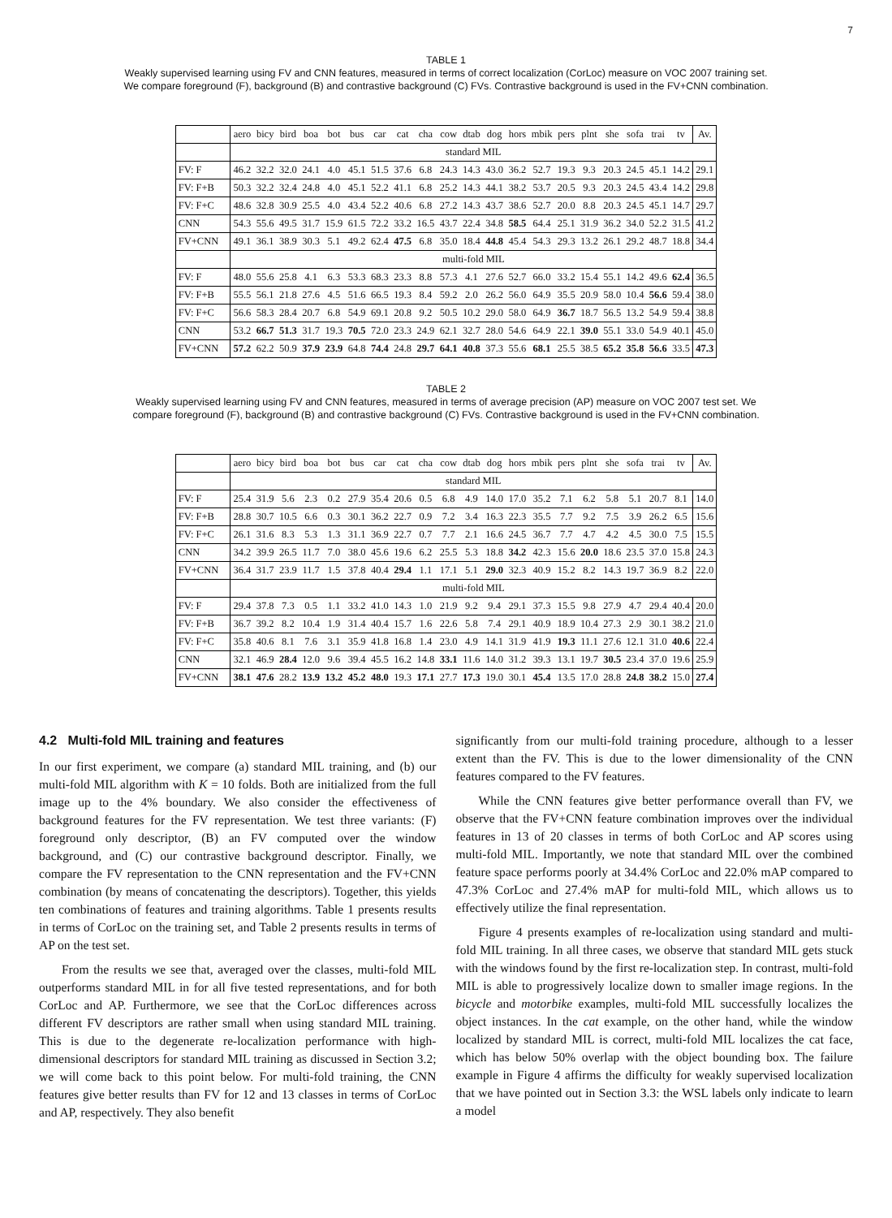7
TABLE 1
Weakly supervised learning using FV and CNN features, measured in terms of correct localization (CorLoc) measure on VOC 2007 training set.
We compare foreground (F), background (B) and contrastive background (C) FVs. Contrastive background is used in the FV+CNN combination.
| | aero | bicy | bird | boa | bot | bus | car | cat | cha | cow | dtab | dog | hors | mbik | pers | plnt | she | sofa | trai | tv | Av. |
| | standard MIL | | | | | | | | | | | | | | | | | | | | |
| FV: F | 46.2 | 32.2 | 32.0 | 24.1 | 4.0 | 45.1 | 51.5 | 37.6 | 6.8 | 24.3 | 14.3 | 43.0 | 36.2 | 52.7 | 19.3 | 9.3 | 20.3 | 24.5 | 45.1 | 14.2 | 29.1 |
| FV: F+B | 50.3 | 32.2 | 32.4 | 24.8 | 4.0 | 45.1 | 52.2 | 41.1 | 6.8 | 25.2 | 14.3 | 44.1 | 38.2 | 53.7 | 20.5 | 9.3 | 20.3 | 24.5 | 43.4 | 14.2 | 29.8 |
| FV: F+C | 48.6 | 32.8 | 30.9 | 25.5 | 4.0 | 43.4 | 52.2 | 40.6 | 6.8 | 27.2 | 14.3 | 43.7 | 38.6 | 52.7 | 20.0 | 8.8 | 20.3 | 24.5 | 45.1 | 14.7 | 29.7 |
| CNN | 54.3 | 55.6 | 49.5 | 31.7 | 15.9 | 61.5 | 72.2 | 33.2 | 16.5 | 43.7 | 22.4 | 34.8 | 58.5 | 64.4 | 25.1 | 31.9 | 36.2 | 34.0 | 52.2 | 31.5 | 41.2 |
| FV+CNN | 49.1 | 36.1 | 38.9 | 30.3 | 5.1 | 49.2 | 62.4 | 47.5 | 6.8 | 35.0 | 18.4 | 44.8 | 45.4 | 54.3 | 29.3 | 13.2 | 26.1 | 29.2 | 48.7 | 18.8 | 34.4 |
| | multi-fold MIL | | | | | | | | | | | | | | | | | | | | |
| FV: F | 48.0 | 55.6 | 25.8 | 4.1 | 6.3 | 53.3 | 68.3 | 23.3 | 8.8 | 57.3 | 4.1 | 27.6 | 52.7 | 66.0 | 33.2 | 15.4 | 55.1 | 14.2 | 49.6 | 62.4 | 36.5 |
| FV: F+B | 55.5 | 56.1 | 21.8 | 27.6 | 4.5 | 51.6 | 66.5 | 19.3 | 8.4 | 59.2 | 2.0 | 26.2 | 56.0 | 64.9 | 35.5 | 20.9 | 58.0 | 10.4 | 56.6 | 59.4 | 38.0 |
| FV: F+C | 56.6 | 58.3 | 28.4 | 20.7 | 6.8 | 54.9 | 69.1 | 20.8 | 9.2 | 50.5 | 10.2 | 29.0 | 58.0 | 64.9 | 36.7 | 18.7 | 56.5 | 13.2 | 54.9 | 59.4 | 38.8 |
| CNN | 53.2 | 66.7 | 51.3 | 31.7 | 19.3 | 70.5 | 72.0 | 23.3 | 24.9 | 62.1 | 32.7 | 28.0 | 54.6 | 64.9 | 22.1 | 39.0 | 55.1 | 33.0 | 54.9 | 40.1 | 45.0 |
| FV+CNN | 57.2 | 62.2 | 50.9 | 37.9 | 23.9 | 64.8 | 74.4 | 24.8 | 29.7 | 64.1 | 40.8 | 37.3 | 55.6 | 68.1 | 25.5 | 38.5 | 65.2 | 35.8 | 56.6 | 33.5 | 47.3 |
TABLE 2
Weakly supervised learning using FV and CNN features, measured in terms of average precision (AP) measure on VOC 2007 test set. We
compare foreground (F), background (B) and contrastive background (C) FVs. Contrastive background is used in the FV+CNN combination.
| | aero | bicy | bird | boa | bot | bus | car | cat | cha | cow | dtab | dog | hors | mbik | pers | plnt | she | sofa | trai | tv | Av. |
| | standard MIL | | | | | | | | | | | | | | | | | | | | |
| FV: F | 25.4 | 31.9 | 5.6 | 2.3 | 0.2 | 27.9 | 35.4 | 20.6 | 0.5 | 6.8 | 4.9 | 14.0 | 17.0 | 35.2 | 7.1 | 6.2 | 5.8 | 5.1 | 20.7 | 8.1 | 14.0 |
| FV: F+B | 28.8 | 30.7 | 10.5 | 6.6 | 0.3 | 30.1 | 36.2 | 22.7 | 0.9 | 7.2 | 3.4 | 16.3 | 22.3 | 35.5 | 7.7 | 9.2 | 7.5 | 3.9 | 26.2 | 6.5 | 15.6 |
| FV: F+C | 26.1 | 31.6 | 8.3 | 5.3 | 1.3 | 31.1 | 36.9 | 22.7 | 0.7 | 7.7 | 2.1 | 16.6 | 24.5 | 36.7 | 7.7 | 4.7 | 4.2 | 4.5 | 30.0 | 7.5 | 15.5 |
| CNN | 34.2 | 39.9 | 26.5 | 11.7 | 7.0 | 38.0 | 45.6 | 19.6 | 6.2 | 25.5 | 5.3 | 18.8 | 34.2 | 42.3 | 15.6 | 20.0 | 18.6 | 23.5 | 37.0 | 15.8 | 24.3 |
| FV+CNN | 36.4 | 31.7 | 23.9 | 11.7 | 1.5 | 37.8 | 40.4 | 29.4 | 1.1 | 17.1 | 5.1 | 29.0 | 32.3 | 40.9 | 15.2 | 8.2 | 14.3 | 19.7 | 36.9 | 8.2 | 22.0 |
| | multi-fold MIL | | | | | | | | | | | | | | | | | | | | |
| FV: F | 29.4 | 37.8 | 7.3 | 0.5 | 1.1 | 33.2 | 41.0 | 14.3 | 1.0 | 21.9 | 9.2 | 9.4 | 29.1 | 37.3 | 15.5 | 9.8 | 27.9 | 4.7 | 29.4 | 40.4 | 20.0 |
| FV: F+B | 36.7 | 39.2 | 8.2 | 10.4 | 1.9 | 31.4 | 40.4 | 15.7 | 1.6 | 22.6 | 5.8 | 7.4 | 29.1 | 40.9 | 18.9 | 10.4 | 27.3 | 2.9 | 30.1 | 38.2 | 21.0 |
| FV: F+C | 35.8 | 40.6 | 8.1 | 7.6 | 3.1 | 35.9 | 41.8 | 16.8 | 1.4 | 23.0 | 4.9 | 14.1 | 31.9 | 41.9 | 19.3 | 11.1 | 27.6 | 12.1 | 31.0 | 40.6 | 22.4 |
| CNN | 32.1 | 46.9 | 28.4 | 12.0 | 9.6 | 39.4 | 45.5 | 16.2 | 14.8 | 33.1 | 11.6 | 14.0 | 31.2 | 39.3 | 13.1 | 19.7 | 30.5 | 23.4 | 37.0 | 19.6 | 25.9 |
| FV+CNN | 38.1 | 47.6 | 28.2 | 13.9 | 13.2 | 45.2 | 48.0 | 19.3 | 17.1 | 27.7 | 17.3 | 19.0 | 30.1 | 45.4 | 13.5 | 17.0 | 28.8 | 24.8 | 38.2 | 15.0 | 27.4 |
4.2 Multi-fold MIL training and features
In our first experiment, we compare (a) standard MIL training, and (b) our multi-fold MIL algorithm with K = 10 folds. Both are initialized from the full image up to the 4% boundary. We also consider the effectiveness of background features for the FV representation. We test three variants: (F) foreground only descriptor, (B) an FV computed over the window background, and (C) our contrastive background descriptor. Finally, we compare the FV representation to the CNN representation and the FV+CNN combination (by means of concatenating the descriptors). Together, this yields ten combinations of features and training algorithms. Table 1 presents results in terms of CorLoc on the training set, and Table 2 presents results in terms of AP on the test set.
From the results we see that, averaged over the classes, multi-fold MIL outperforms standard MIL in for all five tested representations, and for both CorLoc and AP. Furthermore, we see that the CorLoc differences across different FV descriptors are rather small when using standard MIL training. This is due to the degenerate re-localization performance with high-dimensional descriptors for standard MIL training as discussed in Section 3.2; we will come back to this point below. For multi-fold training, the CNN features give better results than FV for 12 and 13 classes in terms of CorLoc and AP, respectively. They also benefit
significantly from our multi-fold training procedure, although to a lesser extent than the FV. This is due to the lower dimensionality of the CNN features compared to the FV features.
While the CNN features give better performance overall than FV, we observe that the FV+CNN feature combination improves over the individual features in 13 of 20 classes in terms of both CorLoc and AP scores using multi-fold MIL. Importantly, we note that standard MIL over the combined feature space performs poorly at 34.4% CorLoc and 22.0% mAP compared to 47.3% CorLoc and 27.4% mAP for multi-fold MIL, which allows us to effectively utilize the final representation.
Figure 4 presents examples of re-localization using standard and multi-fold MIL training. In all three cases, we observe that standard MIL gets stuck with the windows found by the first re-localization step. In contrast, multi-fold MIL is able to progressively localize down to smaller image regions. In the bicycle and motorbike examples, multi-fold MIL successfully localizes the object instances. In the cat example, on the other hand, while the window localized by standard MIL is correct, multi-fold MIL localizes the cat face, which has below 50% overlap with the object bounding box. The failure example in Figure 4 affirms the difficulty for weakly supervised localization that we have pointed out in Section 3.3: the WSL labels only indicate to learn a model